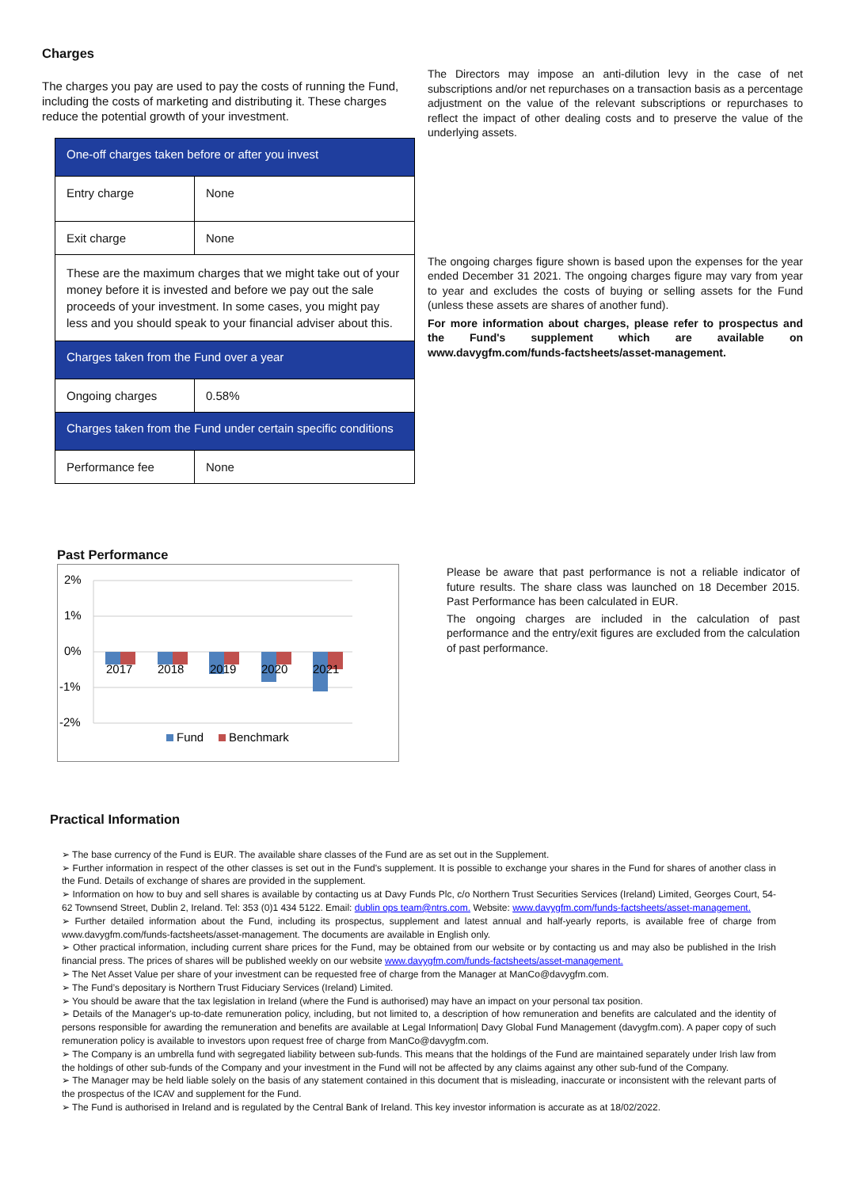Charges
The charges you pay are used to pay the costs of running the Fund, including the costs of marketing and distributing it. These charges reduce the potential growth of your investment.
| One-off charges taken before or after you invest | |
| Entry charge | None |
| Exit charge | None |
| These are the maximum charges that we might take out of your money before it is invested and before we pay out the sale proceeds of your investment. In some cases, you might pay less and you should speak to your financial adviser about this. | |
| Charges taken from the Fund over a year | |
| Ongoing charges | 0.58% |
| Charges taken from the Fund under certain specific conditions | |
| Performance fee | None |
The Directors may impose an anti-dilution levy in the case of net subscriptions and/or net repurchases on a transaction basis as a percentage adjustment on the value of the relevant subscriptions or repurchases to reflect the impact of other dealing costs and to preserve the value of the underlying assets.
The ongoing charges figure shown is based upon the expenses for the year ended December 31 2021. The ongoing charges figure may vary from year to year and excludes the costs of buying or selling assets for the Fund (unless these assets are shares of another fund).
For more information about charges, please refer to prospectus and the Fund's supplement which are available on www.davygfm.com/funds-factsheets/asset-management.
Past Performance
2%
1%
0%
-1%
-2%
2017
2018
2019
2020
2021
Fund
Benchmark
Please be aware that past performance is not a reliable indicator of future results. The share class was launched on 18 December 2015. Past Performance has been calculated in EUR.
The ongoing charges are included in the calculation of past performance and the entry/exit figures are excluded from the calculation of past performance.
Practical Information
➢ The base currency of the Fund is EUR. The available share classes of the Fund are as set out in the Supplement.
➢ Further information in respect of the other classes is set out in the Fund's supplement. It is possible to exchange your shares in the Fund for shares of another class in the Fund. Details of exchange of shares are provided in the supplement.
➢ Information on how to buy and sell shares is available by contacting us at Davy Funds Plc, c/o Northern Trust Securities Services (Ireland) Limited, Georges Court, 54-62 Townsend Street, Dublin 2, Ireland. Tel: 353 (0)1 434 5122. Email: dublin ops team@ntrs.com. Website: www.davygfm.com/funds-factsheets/asset-management.
➢ Further detailed information about the Fund, including its prospectus, supplement and latest annual and half-yearly reports, is available free of charge from www.davygfm.com/funds-factsheets/asset-management. The documents are available in English only.
➢ Other practical information, including current share prices for the Fund, may be obtained from our website or by contacting us and may also be published in the Irish financial press. The prices of shares will be published weekly on our website www.davygfm.com/funds-factsheets/asset-management.
➢ The Net Asset Value per share of your investment can be requested free of charge from the Manager at ManCo@davygfm.com.
➢ The Fund’s depositary is Northern Trust Fiduciary Services (Ireland) Limited.
➢ You should be aware that the tax legislation in Ireland (where the Fund is authorised) may have an impact on your personal tax position.
➢ Details of the Manager's up-to-date remuneration policy, including, but not limited to, a description of how remuneration and benefits are calculated and the identity of persons responsible for awarding the remuneration and benefits are available at Legal Information| Davy Global Fund Management (davygfm.com). A paper copy of such remuneration policy is available to investors upon request free of charge from ManCo@davygfm.com.
➢ The Company is an umbrella fund with segregated liability between sub-funds. This means that the holdings of the Fund are maintained separately under Irish law from the holdings of other sub-funds of the Company and your investment in the Fund will not be affected by any claims against any other sub-fund of the Company.
➢ The Manager may be held liable solely on the basis of any statement contained in this document that is misleading, inaccurate or inconsistent with the relevant parts of the prospectus of the ICAV and supplement for the Fund.
➢ The Fund is authorised in Ireland and is regulated by the Central Bank of Ireland. This key investor information is accurate as at 18/02/2022.